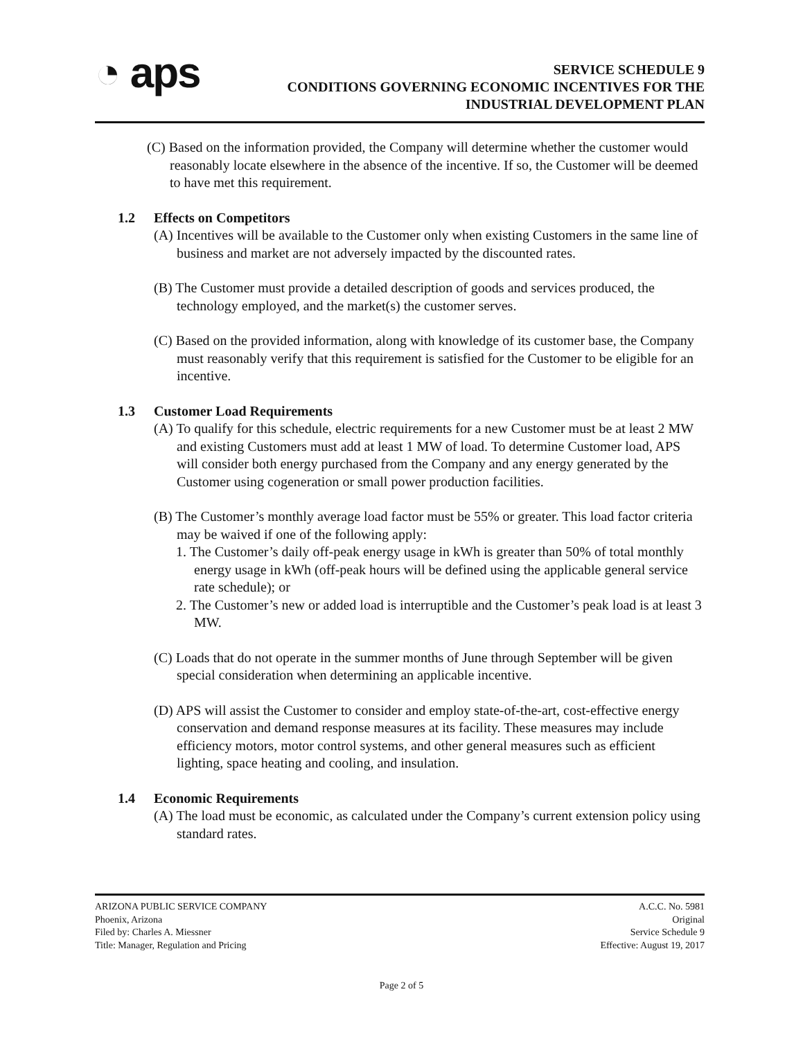◔ aps
SERVICE SCHEDULE 9
CONDITIONS GOVERNING ECONOMIC INCENTIVES FOR THE
INDUSTRIAL DEVELOPMENT PLAN
(C) Based on the information provided, the Company will determine whether the customer would reasonably locate elsewhere in the absence of the incentive. If so, the Customer will be deemed to have met this requirement.
1.2 Effects on Competitors
(A) Incentives will be available to the Customer only when existing Customers in the same line of business and market are not adversely impacted by the discounted rates.
(B) The Customer must provide a detailed description of goods and services produced, the technology employed, and the market(s) the customer serves.
(C) Based on the provided information, along with knowledge of its customer base, the Company must reasonably verify that this requirement is satisfied for the Customer to be eligible for an incentive.
1.3 Customer Load Requirements
(A) To qualify for this schedule, electric requirements for a new Customer must be at least 2 MW and existing Customers must add at least 1 MW of load. To determine Customer load, APS will consider both energy purchased from the Company and any energy generated by the Customer using cogeneration or small power production facilities.
(B) The Customer’s monthly average load factor must be 55% or greater. This load factor criteria may be waived if one of the following apply:
1. The Customer’s daily off-peak energy usage in kWh is greater than 50% of total monthly energy usage in kWh (off-peak hours will be defined using the applicable general service rate schedule); or
2. The Customer’s new or added load is interruptible and the Customer’s peak load is at least 3 MW.
(C) Loads that do not operate in the summer months of June through September will be given special consideration when determining an applicable incentive.
(D) APS will assist the Customer to consider and employ state-of-the-art, cost-effective energy conservation and demand response measures at its facility. These measures may include efficiency motors, motor control systems, and other general measures such as efficient lighting, space heating and cooling, and insulation.
1.4 Economic Requirements
(A) The load must be economic, as calculated under the Company’s current extension policy using standard rates.
ARIZONA PUBLIC SERVICE COMPANY
Phoenix, Arizona
Filed by: Charles A. Miessner
Title: Manager, Regulation and Pricing
A.C.C. No. 5981
Original
Service Schedule 9
Effective: August 19, 2017
Page 2 of 5